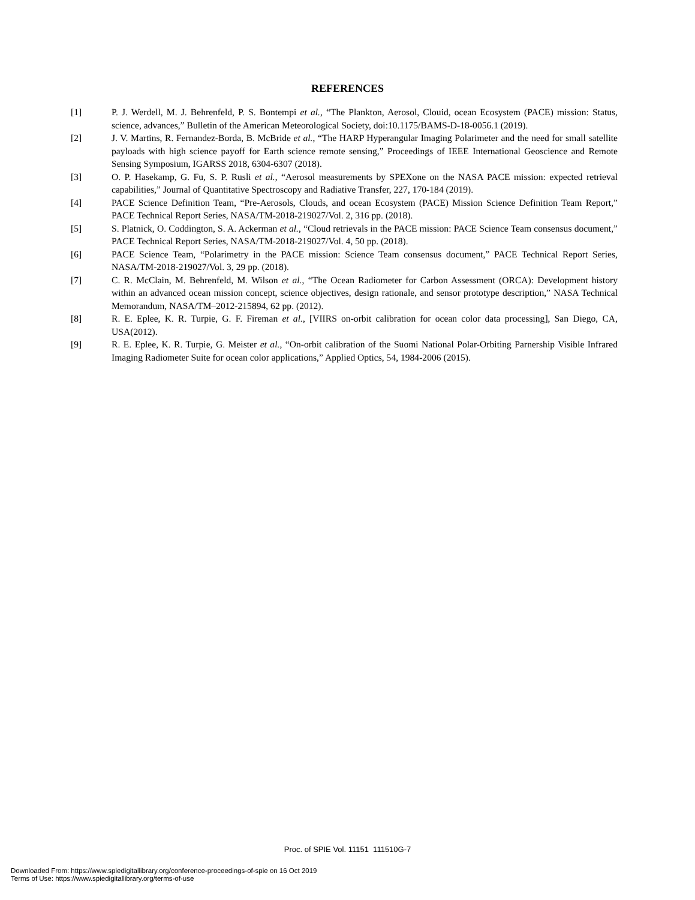REFERENCES
[1] P. J. Werdell, M. J. Behrenfeld, P. S. Bontempi et al., “The Plankton, Aerosol, Clouid, ocean Ecosystem (PACE) mission: Status, science, advances,” Bulletin of the American Meteorological Society, doi:10.1175/BAMS-D-18-0056.1 (2019).
[2] J. V. Martins, R. Fernandez-Borda, B. McBride et al., “The HARP Hyperangular Imaging Polarimeter and the need for small satellite payloads with high science payoff for Earth science remote sensing,” Proceedings of IEEE International Geoscience and Remote Sensing Symposium, IGARSS 2018, 6304-6307 (2018).
[3] O. P. Hasekamp, G. Fu, S. P. Rusli et al., “Aerosol measurements by SPEXone on the NASA PACE mission: expected retrieval capabilities,” Journal of Quantitative Spectroscopy and Radiative Transfer, 227, 170-184 (2019).
[4] PACE Science Definition Team, “Pre-Aerosols, Clouds, and ocean Ecosystem (PACE) Mission Science Definition Team Report,” PACE Technical Report Series, NASA/TM-2018-219027/Vol. 2, 316 pp. (2018).
[5] S. Platnick, O. Coddington, S. A. Ackerman et al., “Cloud retrievals in the PACE mission: PACE Science Team consensus document,” PACE Technical Report Series, NASA/TM-2018-219027/Vol. 4, 50 pp. (2018).
[6] PACE Science Team, “Polarimetry in the PACE mission: Science Team consensus document,” PACE Technical Report Series, NASA/TM-2018-219027/Vol. 3, 29 pp. (2018).
[7] C. R. McClain, M. Behrenfeld, M. Wilson et al., “The Ocean Radiometer for Carbon Assessment (ORCA): Development history within an advanced ocean mission concept, science objectives, design rationale, and sensor prototype description,” NASA Technical Memorandum, NASA/TM–2012-215894, 62 pp. (2012).
[8] R. E. Eplee, K. R. Turpie, G. F. Fireman et al., [VIIRS on-orbit calibration for ocean color data processing], San Diego, CA, USA(2012).
[9] R. E. Eplee, K. R. Turpie, G. Meister et al., “On-orbit calibration of the Suomi National Polar-Orbiting Parnership Visible Infrared Imaging Radiometer Suite for ocean color applications,” Applied Optics, 54, 1984-2006 (2015).
Proc. of SPIE Vol. 11151 111510G-7
Downloaded From: https://www.spiedigitallibrary.org/conference-proceedings-of-spie on 16 Oct 2019
Terms of Use: https://www.spiedigitallibrary.org/terms-of-use